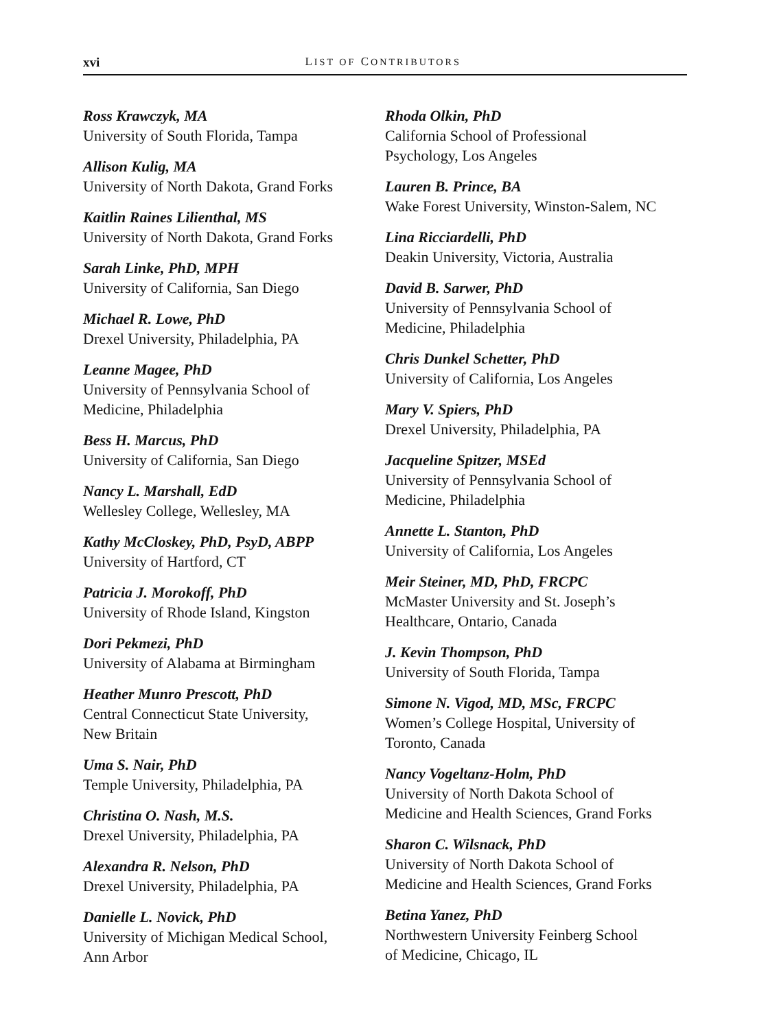xvi LIST OF CONTRIBUTORS
Ross Krawczyk, MA
University of South Florida, Tampa
Allison Kulig, MA
University of North Dakota, Grand Forks
Kaitlin Raines Lilienthal, MS
University of North Dakota, Grand Forks
Sarah Linke, PhD, MPH
University of California, San Diego
Michael R. Lowe, PhD
Drexel University, Philadelphia, PA
Leanne Magee, PhD
University of Pennsylvania School of
Medicine, Philadelphia
Bess H. Marcus, PhD
University of California, San Diego
Nancy L. Marshall, EdD
Wellesley College, Wellesley, MA
Kathy McCloskey, PhD, PsyD, ABPP
University of Hartford, CT
Patricia J. Morokoff, PhD
University of Rhode Island, Kingston
Dori Pekmezi, PhD
University of Alabama at Birmingham
Heather Munro Prescott, PhD
Central Connecticut State University,
New Britain
Uma S. Nair, PhD
Temple University, Philadelphia, PA
Christina O. Nash, M.S.
Drexel University, Philadelphia, PA
Alexandra R. Nelson, PhD
Drexel University, Philadelphia, PA
Danielle L. Novick, PhD
University of Michigan Medical School,
Ann Arbor
Rhoda Olkin, PhD
California School of Professional
Psychology, Los Angeles
Lauren B. Prince, BA
Wake Forest University, Winston-Salem, NC
Lina Ricciardelli, PhD
Deakin University, Victoria, Australia
David B. Sarwer, PhD
University of Pennsylvania School of
Medicine, Philadelphia
Chris Dunkel Schetter, PhD
University of California, Los Angeles
Mary V. Spiers, PhD
Drexel University, Philadelphia, PA
Jacqueline Spitzer, MSEd
University of Pennsylvania School of
Medicine, Philadelphia
Annette L. Stanton, PhD
University of California, Los Angeles
Meir Steiner, MD, PhD, FRCPC
McMaster University and St. Joseph’s
Healthcare, Ontario, Canada
J. Kevin Thompson, PhD
University of South Florida, Tampa
Simone N. Vigod, MD, MSc, FRCPC
Women’s College Hospital, University of
Toronto, Canada
Nancy Vogeltanz-Holm, PhD
University of North Dakota School of
Medicine and Health Sciences, Grand Forks
Sharon C. Wilsnack, PhD
University of North Dakota School of
Medicine and Health Sciences, Grand Forks
Betina Yanez, PhD
Northwestern University Feinberg School
of Medicine, Chicago, IL